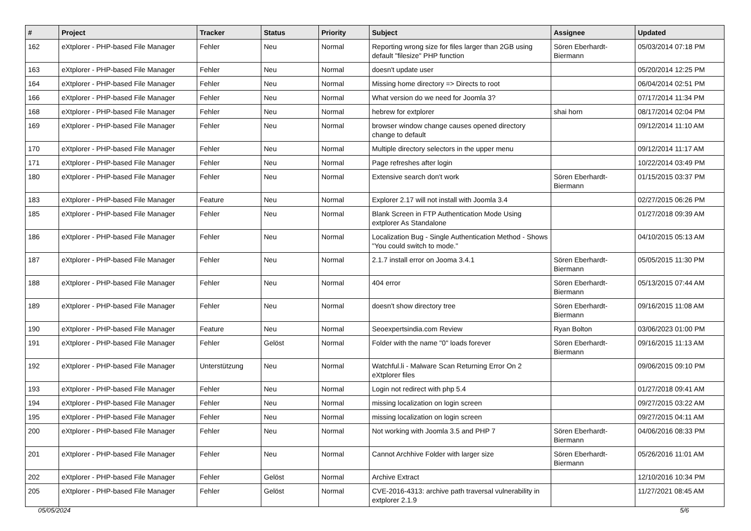| # | Project | Tracker | Status | Priority | Subject | Assignee | Updated |
| --- | --- | --- | --- | --- | --- | --- | --- |
| 162 | eXtplorer - PHP-based File Manager | Fehler | Neu | Normal | Reporting wrong size for files larger than 2GB using default "filesize" PHP function | Sören Eberhardt-Biermann | 05/03/2014 07:18 PM |
| 163 | eXtplorer - PHP-based File Manager | Fehler | Neu | Normal | doesn't update user | | 05/20/2014 12:25 PM |
| 164 | eXtplorer - PHP-based File Manager | Fehler | Neu | Normal | Missing home directory => Directs to root | | 06/04/2014 02:51 PM |
| 166 | eXtplorer - PHP-based File Manager | Fehler | Neu | Normal | What version do we need for Joomla 3? | | 07/17/2014 11:34 PM |
| 168 | eXtplorer - PHP-based File Manager | Fehler | Neu | Normal | hebrew for extplorer | shai horn | 08/17/2014 02:04 PM |
| 169 | eXtplorer - PHP-based File Manager | Fehler | Neu | Normal | browser window change causes opened directory change to default | | 09/12/2014 11:10 AM |
| 170 | eXtplorer - PHP-based File Manager | Fehler | Neu | Normal | Multiple directory selectors in the upper menu | | 09/12/2014 11:17 AM |
| 171 | eXtplorer - PHP-based File Manager | Fehler | Neu | Normal | Page refreshes after login | | 10/22/2014 03:49 PM |
| 180 | eXtplorer - PHP-based File Manager | Fehler | Neu | Normal | Extensive search don't work | Sören Eberhardt-Biermann | 01/15/2015 03:37 PM |
| 183 | eXtplorer - PHP-based File Manager | Feature | Neu | Normal | Explorer 2.17 will not install with Joomla 3.4 | | 02/27/2015 06:26 PM |
| 185 | eXtplorer - PHP-based File Manager | Fehler | Neu | Normal | Blank Screen in FTP Authentication Mode Using extplorer As Standalone | | 01/27/2018 09:39 AM |
| 186 | eXtplorer - PHP-based File Manager | Fehler | Neu | Normal | Localization Bug - Single Authentication Method - Shows "You could switch to mode." | | 04/10/2015 05:13 AM |
| 187 | eXtplorer - PHP-based File Manager | Fehler | Neu | Normal | 2.1.7 install error on Jooma 3.4.1 | Sören Eberhardt-Biermann | 05/05/2015 11:30 PM |
| 188 | eXtplorer - PHP-based File Manager | Fehler | Neu | Normal | 404 error | Sören Eberhardt-Biermann | 05/13/2015 07:44 AM |
| 189 | eXtplorer - PHP-based File Manager | Fehler | Neu | Normal | doesn't show directory tree | Sören Eberhardt-Biermann | 09/16/2015 11:08 AM |
| 190 | eXtplorer - PHP-based File Manager | Feature | Neu | Normal | Seoexpertsindia.com Review | Ryan Bolton | 03/06/2023 01:00 PM |
| 191 | eXtplorer - PHP-based File Manager | Fehler | Gelöst | Normal | Folder with the name "0" loads forever | Sören Eberhardt-Biermann | 09/16/2015 11:13 AM |
| 192 | eXtplorer - PHP-based File Manager | Unterstützung | Neu | Normal | Watchful.li - Malware Scan Returning Error On 2 eXtplorer files | | 09/06/2015 09:10 PM |
| 193 | eXtplorer - PHP-based File Manager | Fehler | Neu | Normal | Login not redirect with php 5.4 | | 01/27/2018 09:41 AM |
| 194 | eXtplorer - PHP-based File Manager | Fehler | Neu | Normal | missing localization on login screen | | 09/27/2015 03:22 AM |
| 195 | eXtplorer - PHP-based File Manager | Fehler | Neu | Normal | missing localization on login screen | | 09/27/2015 04:11 AM |
| 200 | eXtplorer - PHP-based File Manager | Fehler | Neu | Normal | Not working with Joomla 3.5 and PHP 7 | Sören Eberhardt-Biermann | 04/06/2016 08:33 PM |
| 201 | eXtplorer - PHP-based File Manager | Fehler | Neu | Normal | Cannot Archhive Folder with larger size | Sören Eberhardt-Biermann | 05/26/2016 11:01 AM |
| 202 | eXtplorer - PHP-based File Manager | Fehler | Gelöst | Normal | Archive Extract | | 12/10/2016 10:34 PM |
| 205 | eXtplorer - PHP-based File Manager | Fehler | Gelöst | Normal | CVE-2016-4313: archive path traversal vulnerability in extplorer 2.1.9 | | 11/27/2021 08:45 AM |
05/05/2024 5/6